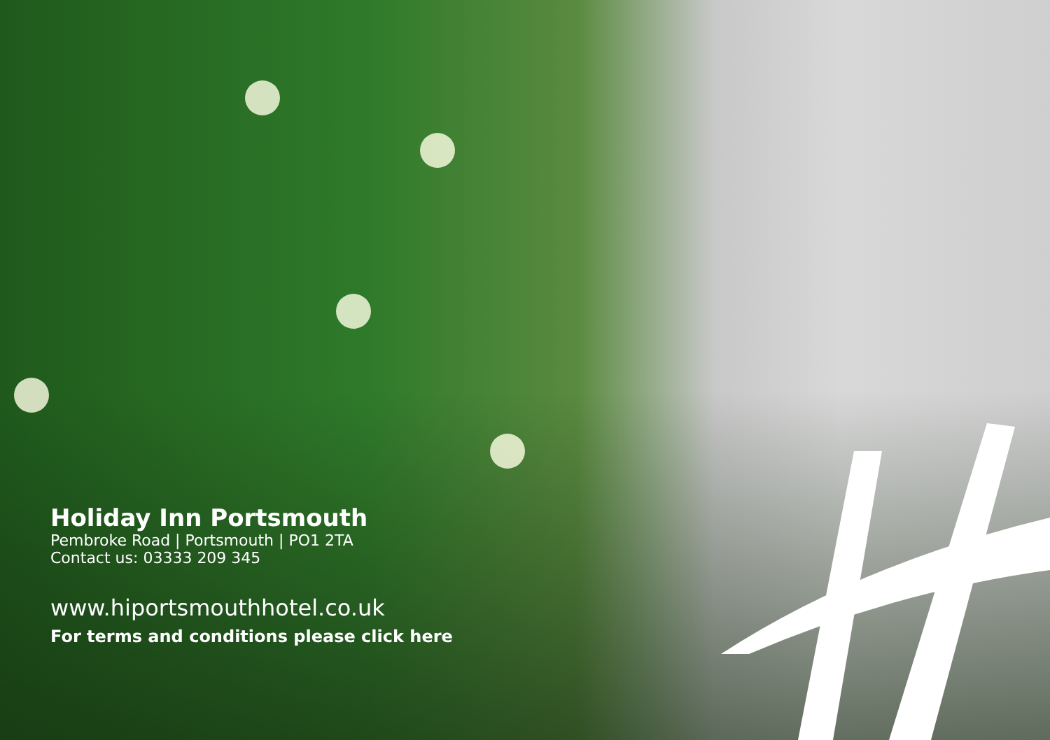Holiday Inn Portsmouth
Pembroke Road | Portsmouth | PO1 2TA
Contact us: 03333 209 345
www.hiportsmouthhotel.co.uk
For terms and conditions please click here